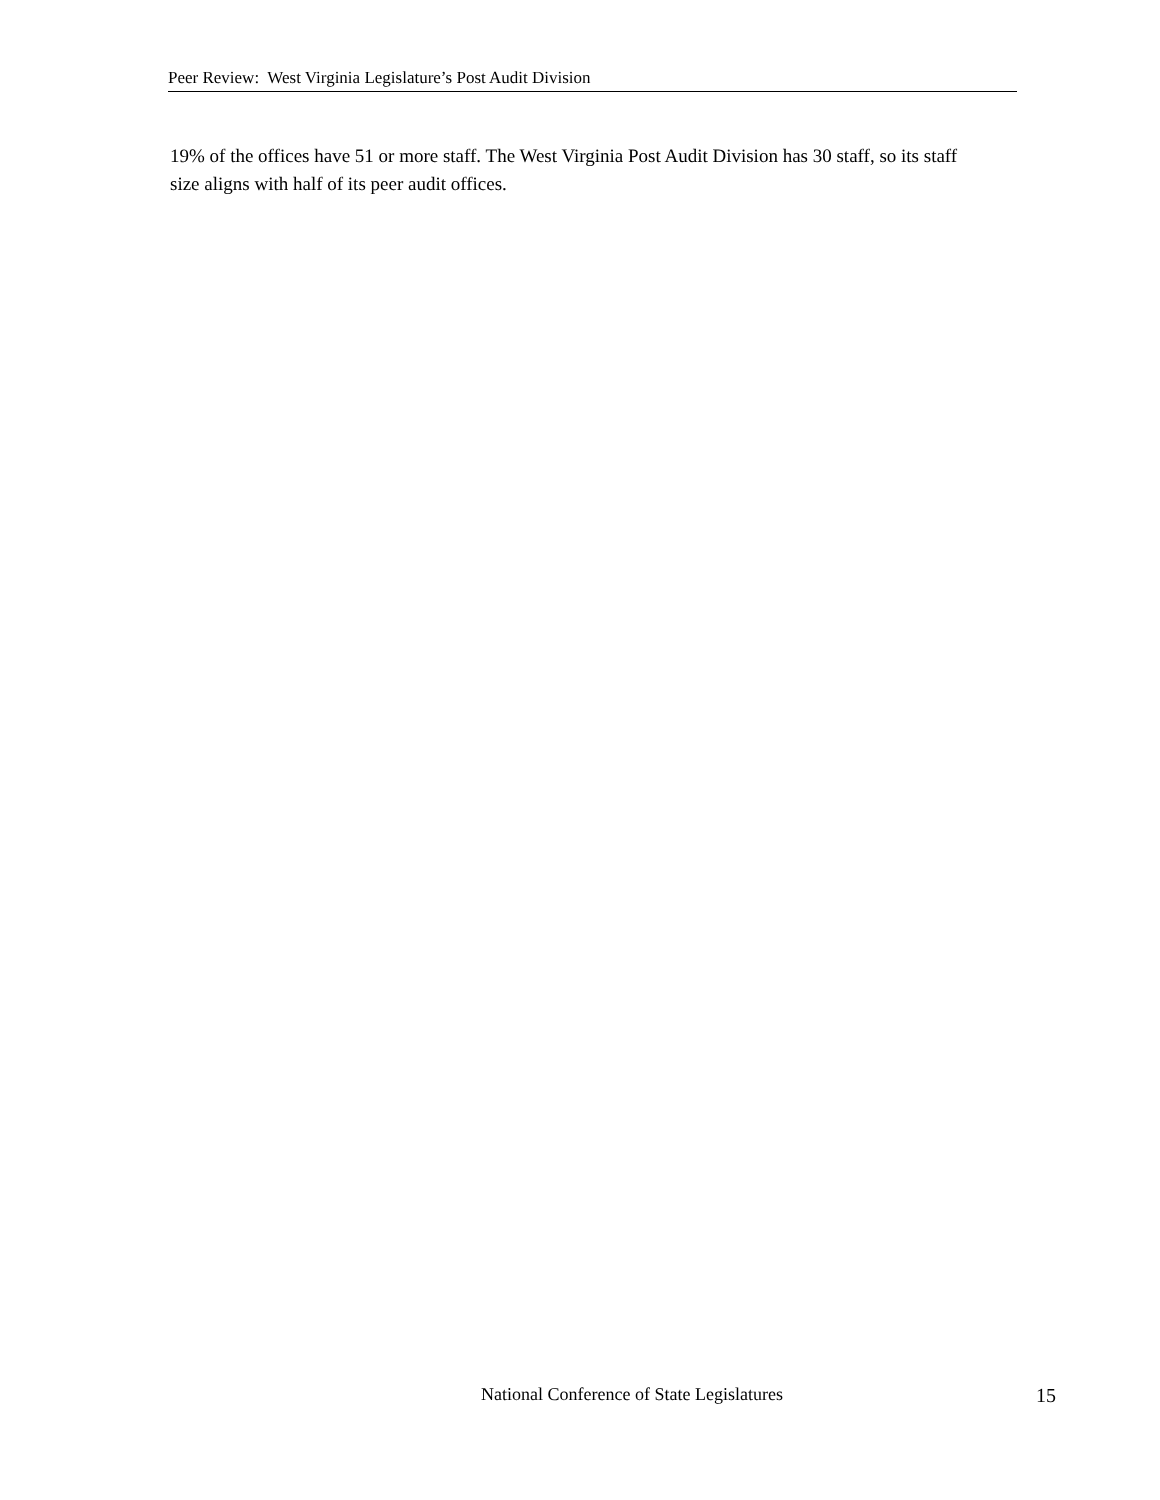Peer Review: West Virginia Legislature’s Post Audit Division
19% of the offices have 51 or more staff. The West Virginia Post Audit Division has 30 staff, so its staff size aligns with half of its peer audit offices.
National Conference of State Legislatures 15